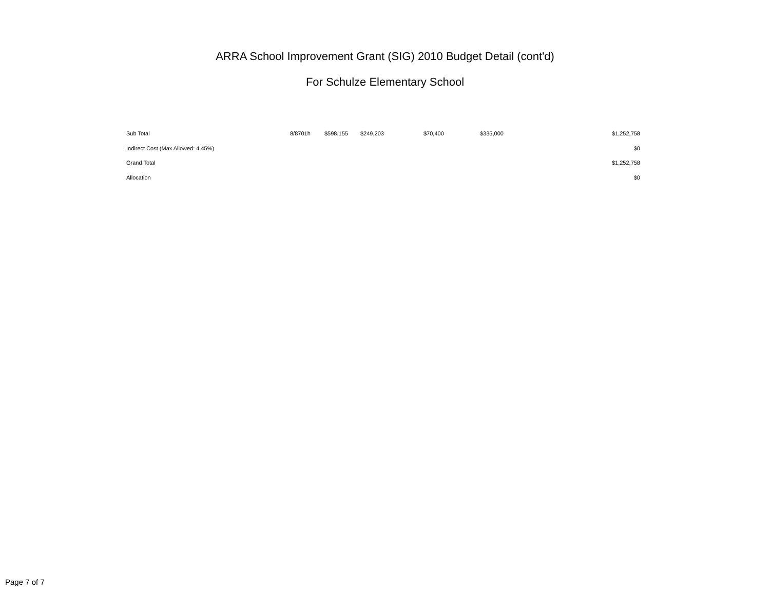ARRA School Improvement Grant (SIG) 2010 Budget Detail (cont'd)
For Schulze Elementary School
| Sub Total | 8/8701h | $598,155 | $249,203 | $70,400 | $335,000 | $1,252,758 |
| Indirect Cost (Max Allowed: 4.45%) | | | | | | $0 |
| Grand Total | | | | | | $1,252,758 |
| Allocation | | | | | | $0 |
Page 7 of 7